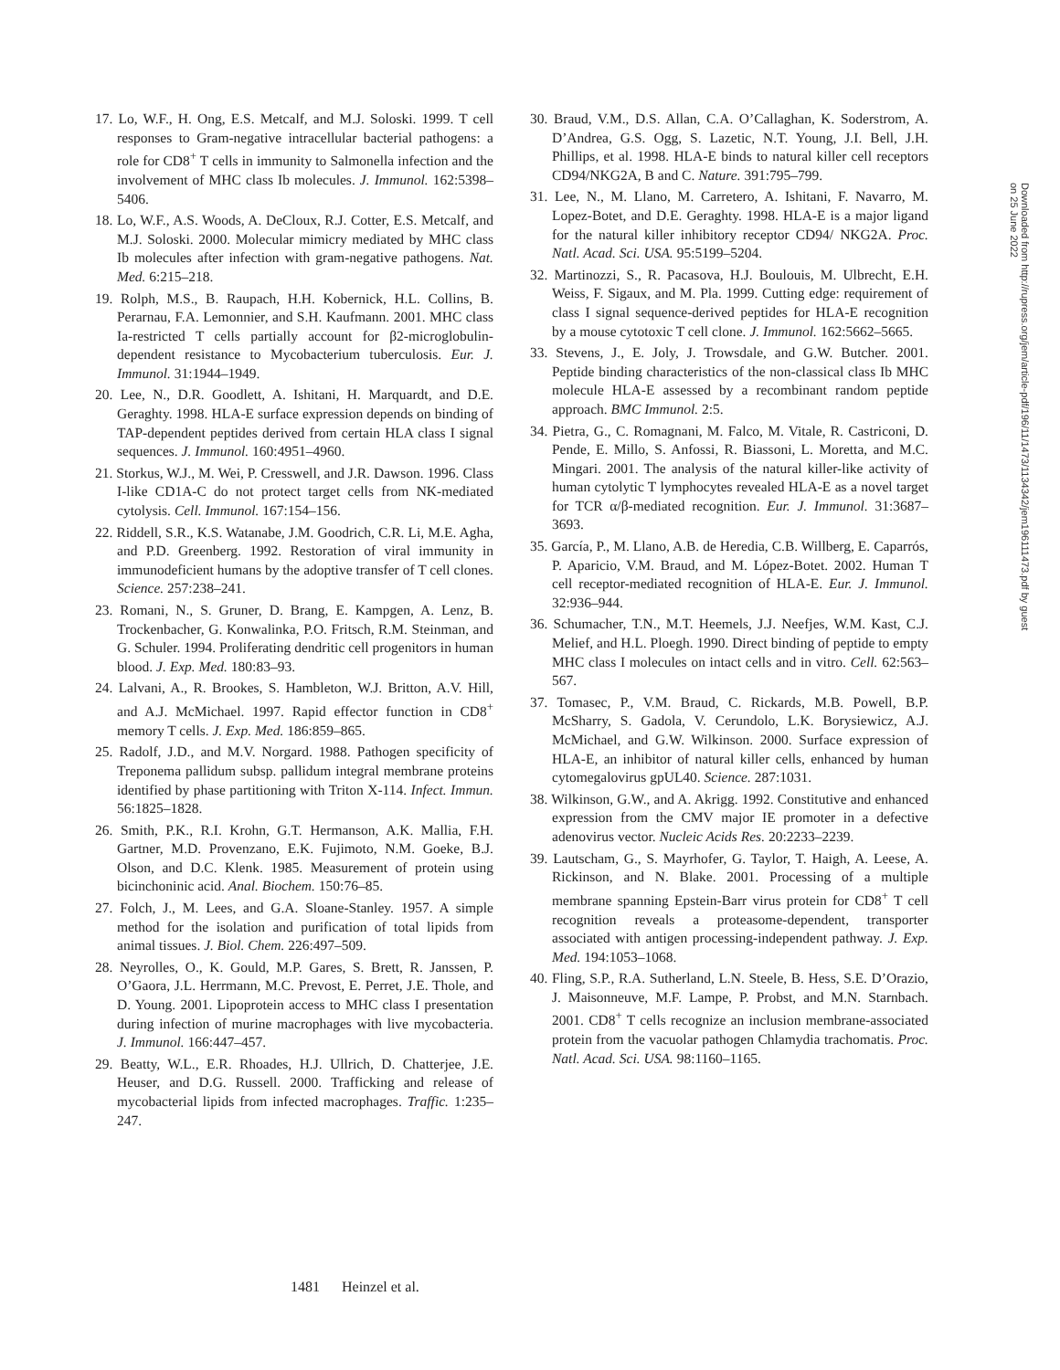17. Lo, W.F., H. Ong, E.S. Metcalf, and M.J. Soloski. 1999. T cell responses to Gram-negative intracellular bacterial pathogens: a role for CD8<sup>+</sup> T cells in immunity to Salmonella infection and the involvement of MHC class Ib molecules. J. Immunol. 162:5398–5406.
18. Lo, W.F., A.S. Woods, A. DeCloux, R.J. Cotter, E.S. Metcalf, and M.J. Soloski. 2000. Molecular mimicry mediated by MHC class Ib molecules after infection with gram-negative pathogens. Nat. Med. 6:215–218.
19. Rolph, M.S., B. Raupach, H.H. Kobernick, H.L. Collins, B. Perarnau, F.A. Lemonnier, and S.H. Kaufmann. 2001. MHC class Ia-restricted T cells partially account for β2-microglobulin-dependent resistance to Mycobacterium tuberculosis. Eur. J. Immunol. 31:1944–1949.
20. Lee, N., D.R. Goodlett, A. Ishitani, H. Marquardt, and D.E. Geraghty. 1998. HLA-E surface expression depends on binding of TAP-dependent peptides derived from certain HLA class I signal sequences. J. Immunol. 160:4951–4960.
21. Storkus, W.J., M. Wei, P. Cresswell, and J.R. Dawson. 1996. Class I-like CD1A-C do not protect target cells from NK-mediated cytolysis. Cell. Immunol. 167:154–156.
22. Riddell, S.R., K.S. Watanabe, J.M. Goodrich, C.R. Li, M.E. Agha, and P.D. Greenberg. 1992. Restoration of viral immunity in immunodeficient humans by the adoptive transfer of T cell clones. Science. 257:238–241.
23. Romani, N., S. Gruner, D. Brang, E. Kampgen, A. Lenz, B. Trockenbacher, G. Konwalinka, P.O. Fritsch, R.M. Steinman, and G. Schuler. 1994. Proliferating dendritic cell progenitors in human blood. J. Exp. Med. 180:83–93.
24. Lalvani, A., R. Brookes, S. Hambleton, W.J. Britton, A.V. Hill, and A.J. McMichael. 1997. Rapid effector function in CD8<sup>+</sup> memory T cells. J. Exp. Med. 186:859–865.
25. Radolf, J.D., and M.V. Norgard. 1988. Pathogen specificity of Treponema pallidum subsp. pallidum integral membrane proteins identified by phase partitioning with Triton X-114. Infect. Immun. 56:1825–1828.
26. Smith, P.K., R.I. Krohn, G.T. Hermanson, A.K. Mallia, F.H. Gartner, M.D. Provenzano, E.K. Fujimoto, N.M. Goeke, B.J. Olson, and D.C. Klenk. 1985. Measurement of protein using bicinchoninic acid. Anal. Biochem. 150:76–85.
27. Folch, J., M. Lees, and G.A. Sloane-Stanley. 1957. A simple method for the isolation and purification of total lipids from animal tissues. J. Biol. Chem. 226:497–509.
28. Neyrolles, O., K. Gould, M.P. Gares, S. Brett, R. Janssen, P. O’Gaora, J.L. Herrmann, M.C. Prevost, E. Perret, J.E. Thole, and D. Young. 2001. Lipoprotein access to MHC class I presentation during infection of murine macrophages with live mycobacteria. J. Immunol. 166:447–457.
29. Beatty, W.L., E.R. Rhoades, H.J. Ullrich, D. Chatterjee, J.E. Heuser, and D.G. Russell. 2000. Trafficking and release of mycobacterial lipids from infected macrophages. Traffic. 1:235–247.
30. Braud, V.M., D.S. Allan, C.A. O’Callaghan, K. Soderstrom, A. D’Andrea, G.S. Ogg, S. Lazetic, N.T. Young, J.I. Bell, J.H. Phillips, et al. 1998. HLA-E binds to natural killer cell receptors CD94/NKG2A, B and C. Nature. 391:795–799.
31. Lee, N., M. Llano, M. Carretero, A. Ishitani, F. Navarro, M. Lopez-Botet, and D.E. Geraghty. 1998. HLA-E is a major ligand for the natural killer inhibitory receptor CD94/ NKG2A. Proc. Natl. Acad. Sci. USA. 95:5199–5204.
32. Martinozzi, S., R. Pacasova, H.J. Boulouis, M. Ulbrecht, E.H. Weiss, F. Sigaux, and M. Pla. 1999. Cutting edge: requirement of class I signal sequence-derived peptides for HLA-E recognition by a mouse cytotoxic T cell clone. J. Immunol. 162:5662–5665.
33. Stevens, J., E. Joly, J. Trowsdale, and G.W. Butcher. 2001. Peptide binding characteristics of the non-classical class Ib MHC molecule HLA-E assessed by a recombinant random peptide approach. BMC Immunol. 2:5.
34. Pietra, G., C. Romagnani, M. Falco, M. Vitale, R. Castriconi, D. Pende, E. Millo, S. Anfossi, R. Biassoni, L. Moretta, and M.C. Mingari. 2001. The analysis of the natural killer-like activity of human cytolytic T lymphocytes revealed HLA-E as a novel target for TCR α/β-mediated recognition. Eur. J. Immunol. 31:3687–3693.
35. García, P., M. Llano, A.B. de Heredia, C.B. Willberg, E. Caparrós, P. Aparicio, V.M. Braud, and M. López-Botet. 2002. Human T cell receptor-mediated recognition of HLA-E. Eur. J. Immunol. 32:936–944.
36. Schumacher, T.N., M.T. Heemels, J.J. Neefjes, W.M. Kast, C.J. Melief, and H.L. Ploegh. 1990. Direct binding of peptide to empty MHC class I molecules on intact cells and in vitro. Cell. 62:563–567.
37. Tomasec, P., V.M. Braud, C. Rickards, M.B. Powell, B.P. McSharry, S. Gadola, V. Cerundolo, L.K. Borysiewicz, A.J. McMichael, and G.W. Wilkinson. 2000. Surface expression of HLA-E, an inhibitor of natural killer cells, enhanced by human cytomegalovirus gpUL40. Science. 287:1031.
38. Wilkinson, G.W., and A. Akrigg. 1992. Constitutive and enhanced expression from the CMV major IE promoter in a defective adenovirus vector. Nucleic Acids Res. 20:2233–2239.
39. Lautscham, G., S. Mayrhofer, G. Taylor, T. Haigh, A. Leese, A. Rickinson, and N. Blake. 2001. Processing of a multiple membrane spanning Epstein-Barr virus protein for CD8<sup>+</sup> T cell recognition reveals a proteasome-dependent, transporter associated with antigen processing-independent pathway. J. Exp. Med. 194:1053–1068.
40. Fling, S.P., R.A. Sutherland, L.N. Steele, B. Hess, S.E. D’Orazio, J. Maisonneuve, M.F. Lampe, P. Probst, and M.N. Starnbach. 2001. CD8<sup>+</sup> T cells recognize an inclusion membrane-associated protein from the vacuolar pathogen Chlamydia trachomatis. Proc. Natl. Acad. Sci. USA. 98:1160–1165.
Downloaded from http://rupress.org/jem/article-pdf/196/11/1473/1134342/jem196111473.pdf by guest on 25 June 2022
1481 Heinzel et al.